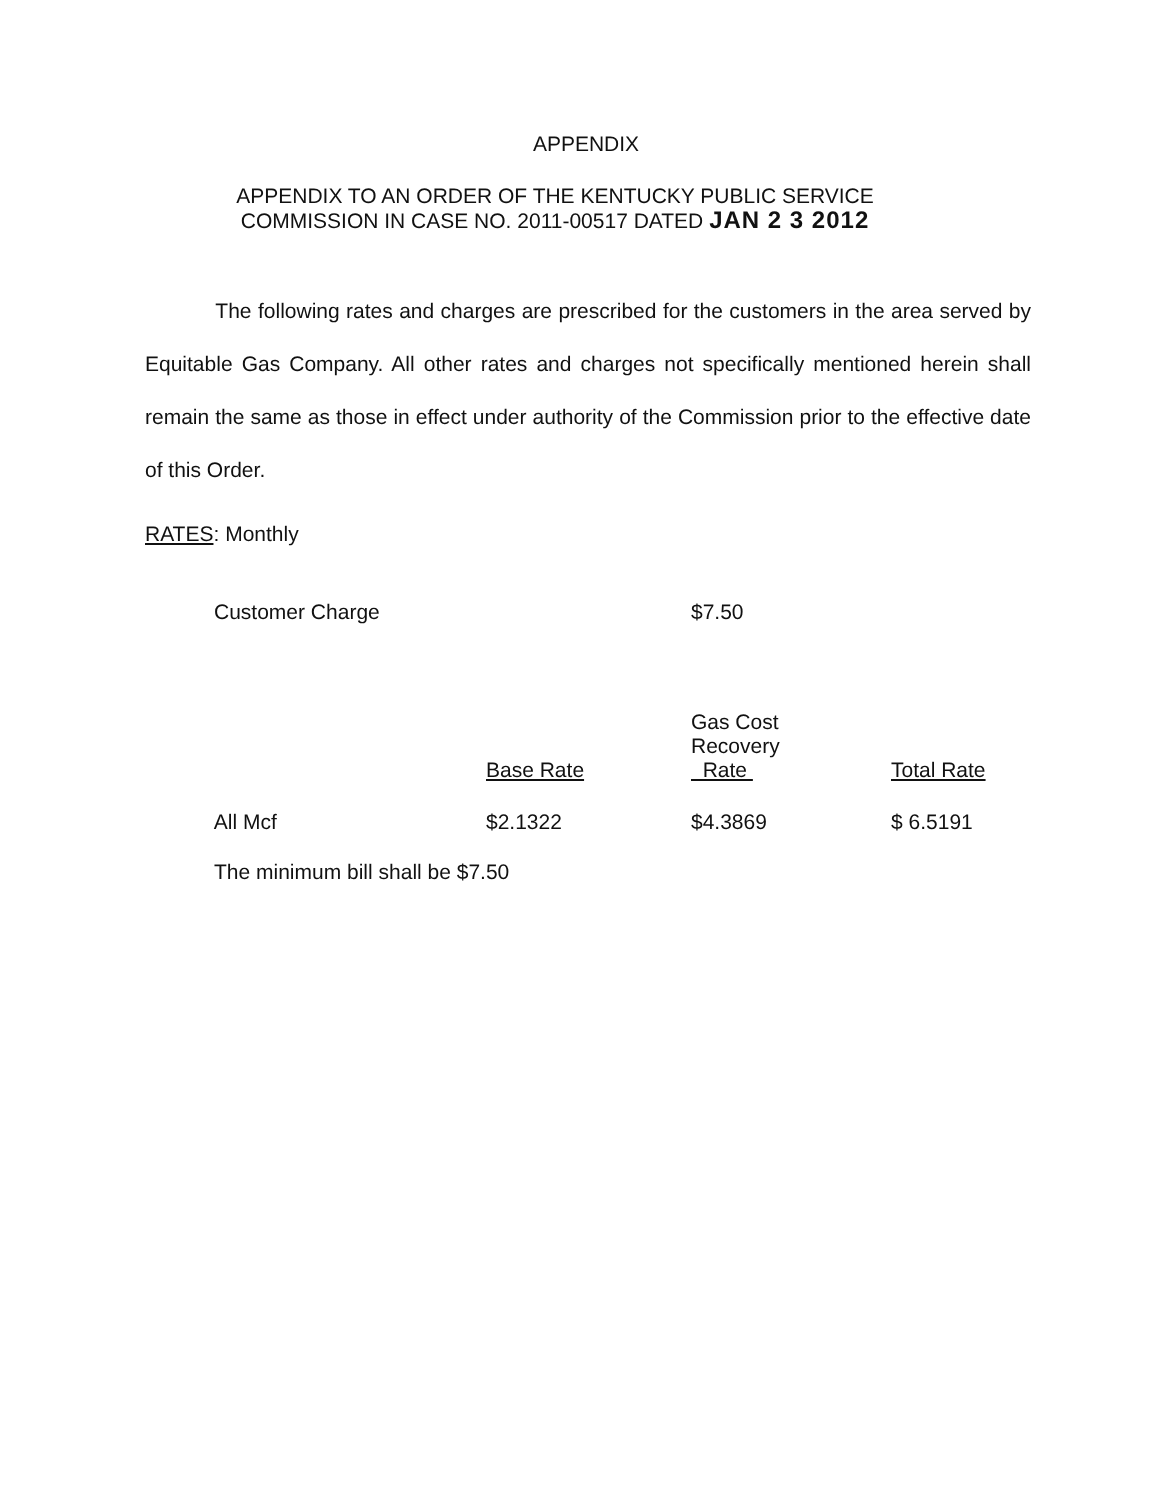APPENDIX
APPENDIX TO AN ORDER OF THE KENTUCKY PUBLIC SERVICE
COMMISSION IN CASE NO. 2011-00517 DATED JAN 2 3 2012
The following rates and charges are prescribed for the customers in the area served by Equitable Gas Company. All other rates and charges not specifically mentioned herein shall remain the same as those in effect under authority of the Commission prior to the effective date of this Order.
RATES: Monthly
Customer Charge $7.50
| | Base Rate | Gas Cost Recovery Rate | Total Rate |
| --- | --- | --- | --- |
| All Mcf | $2.1322 | $4.3869 | $ 6.5191 |
The minimum bill shall be $7.50